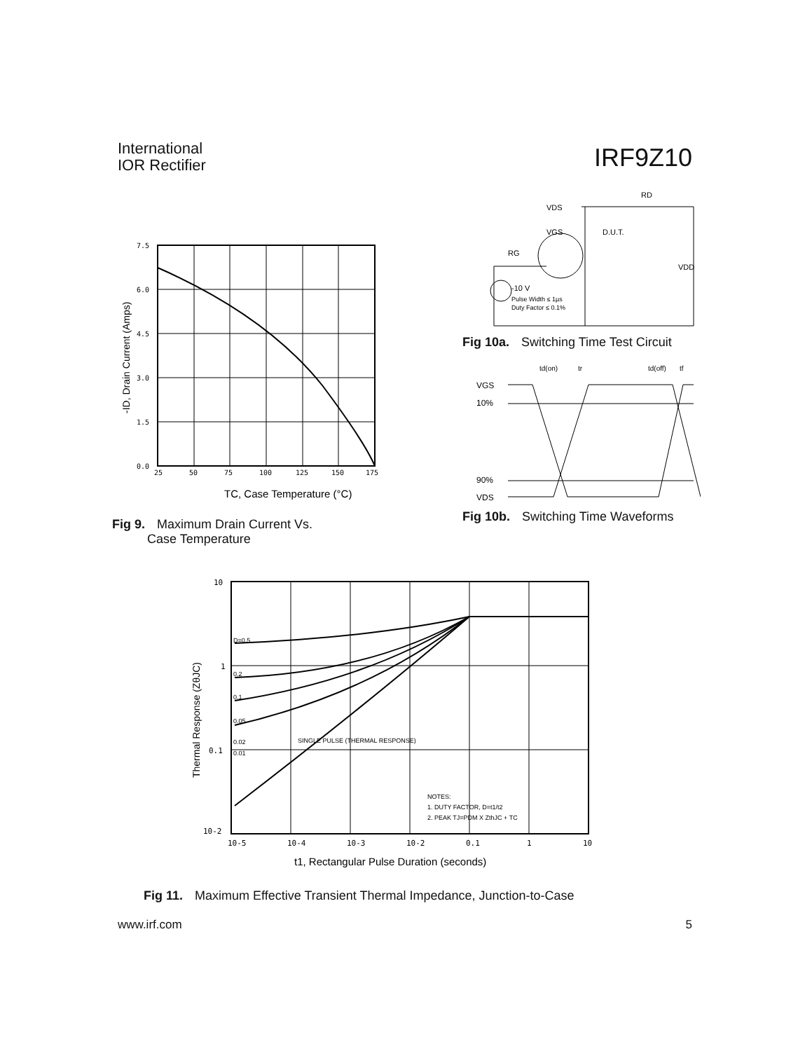International
IOR Rectifier
IRF9Z10
7.5
6.0
4.5
3.0
1.5
0.0
25
50
75
100
125
150
175
TC, Case Temperature (°C)
-ID, Drain Current (Amps)
Fig 9. Maximum Drain Current Vs.
Case Temperature
VDS
RD
VGS
D.U.T.
RG
VDD
-10 V
Pulse Width ≤ 1µs
Duty Factor ≤ 0.1%
Fig 10a. Switching Time Test Circuit
td(on)
tr
td(off)
tf
VGS
10%
90%
VDS
Fig 10b. Switching Time Waveforms
D=0.5
0.2
0.1
0.05
0.02
0.01
SINGLE PULSE (THERMAL RESPONSE)
NOTES:
1. DUTY FACTOR, D=t1/t2
2. PEAK TJ=PDM X ZthJC + TC
10
1
0.1
10-2
10-5
10-4
10-3
10-2
0.1
1
10
t1, Rectangular Pulse Duration (seconds)
Thermal Response (ZθJC)
Fig 11. Maximum Effective Transient Thermal Impedance, Junction-to-Case
www.irf.com 5